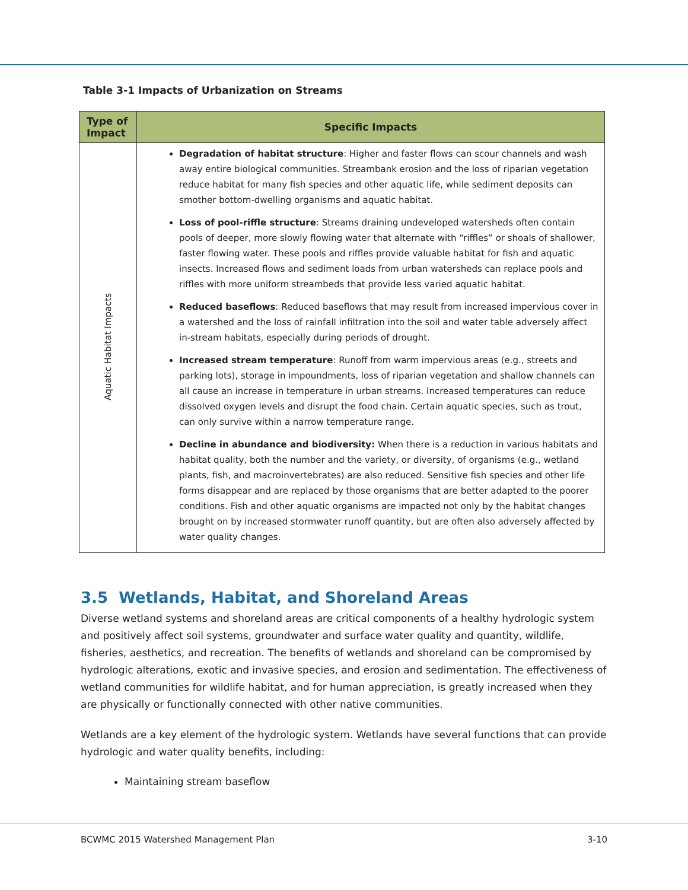Table 3-1 Impacts of Urbanization on Streams
| Type of Impact | Specific Impacts |
| --- | --- |
| Aquatic Habitat Impacts | Degradation of habitat structure : Higher and faster flows can scour channels and wash away entire biological communities. Streambank erosion and the loss of riparian vegetation reduce habitat for many fish species and other aquatic life, while sediment deposits can smother bottom-dwelling organisms and aquatic habitat. Loss of pool-riffle structure : Streams draining undeveloped watersheds often contain pools of deeper, more slowly flowing water that alternate with “riffles” or shoals of shallower, faster flowing water. These pools and riffles provide valuable habitat for fish and aquatic insects. Increased flows and sediment loads from urban watersheds can replace pools and riffles with more uniform streambeds that provide less varied aquatic habitat. Reduced baseflows : Reduced baseflows that may result from increased impervious cover in a watershed and the loss of rainfall infiltration into the soil and water table adversely affect in-stream habitats, especially during periods of drought. Increased stream temperature : Runoff from warm impervious areas (e.g., streets and parking lots), storage in impoundments, loss of riparian vegetation and shallow channels can all cause an increase in temperature in urban streams. Increased temperatures can reduce dissolved oxygen levels and disrupt the food chain. Certain aquatic species, such as trout, can only survive within a narrow temperature range. Decline in abundance and biodiversity: When there is a reduction in various habitats and habitat quality, both the number and the variety, or diversity, of organisms (e.g., wetland plants, fish, and macroinvertebrates) are also reduced. Sensitive fish species and other life forms disappear and are replaced by those organisms that are better adapted to the poorer conditions. Fish and other aquatic organisms are impacted not only by the habitat changes brought on by increased stormwater runoff quantity, but are often also adversely affected by water quality changes. |
3.5 Wetlands, Habitat, and Shoreland Areas
Diverse wetland systems and shoreland areas are critical components of a healthy hydrologic system and positively affect soil systems, groundwater and surface water quality and quantity, wildlife, fisheries, aesthetics, and recreation. The benefits of wetlands and shoreland can be compromised by hydrologic alterations, exotic and invasive species, and erosion and sedimentation. The effectiveness of wetland communities for wildlife habitat, and for human appreciation, is greatly increased when they are physically or functionally connected with other native communities.
Wetlands are a key element of the hydrologic system. Wetlands have several functions that can provide hydrologic and water quality benefits, including:
Maintaining stream baseflow
BCWMC 2015 Watershed Management Plan 3-10